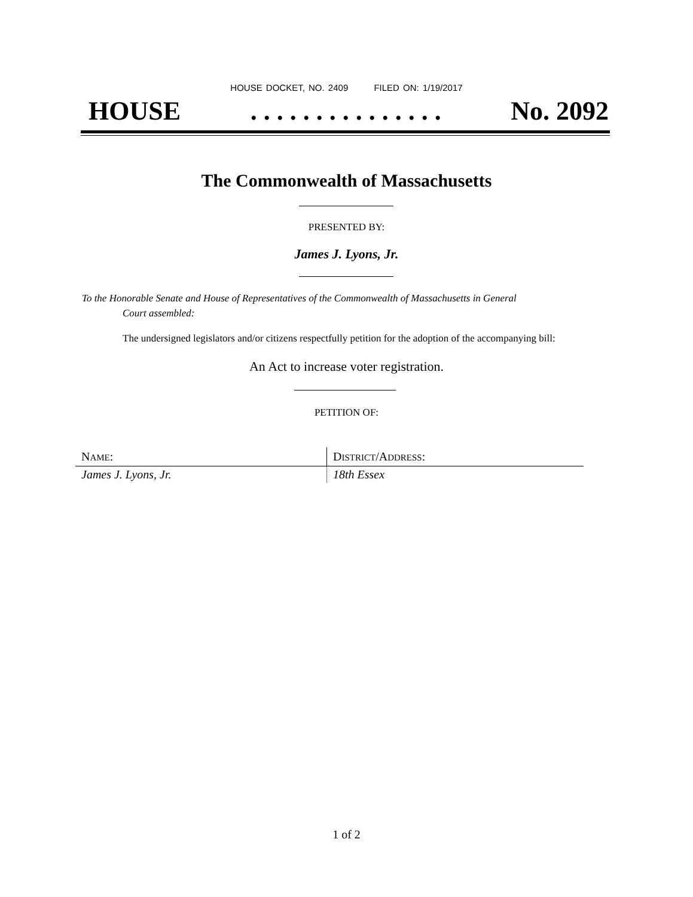HOUSE DOCKET, NO. 2409 FILED ON: 1/19/2017
HOUSE. . . . . . . . . . . . . . . No. 2092
The Commonwealth of Massachusetts
PRESENTED BY:
James J. Lyons, Jr.
To the Honorable Senate and House of Representatives of the Commonwealth of Massachusetts in General
Court assembled:
The undersigned legislators and/or citizens respectfully petition for the adoption of the accompanying bill:
An Act to increase voter registration.
PETITION OF:
| N AME : | D ISTRICT /A DDRESS : |
| --- | --- |
| James J. Lyons, Jr. | 18th Essex |
1 of 2